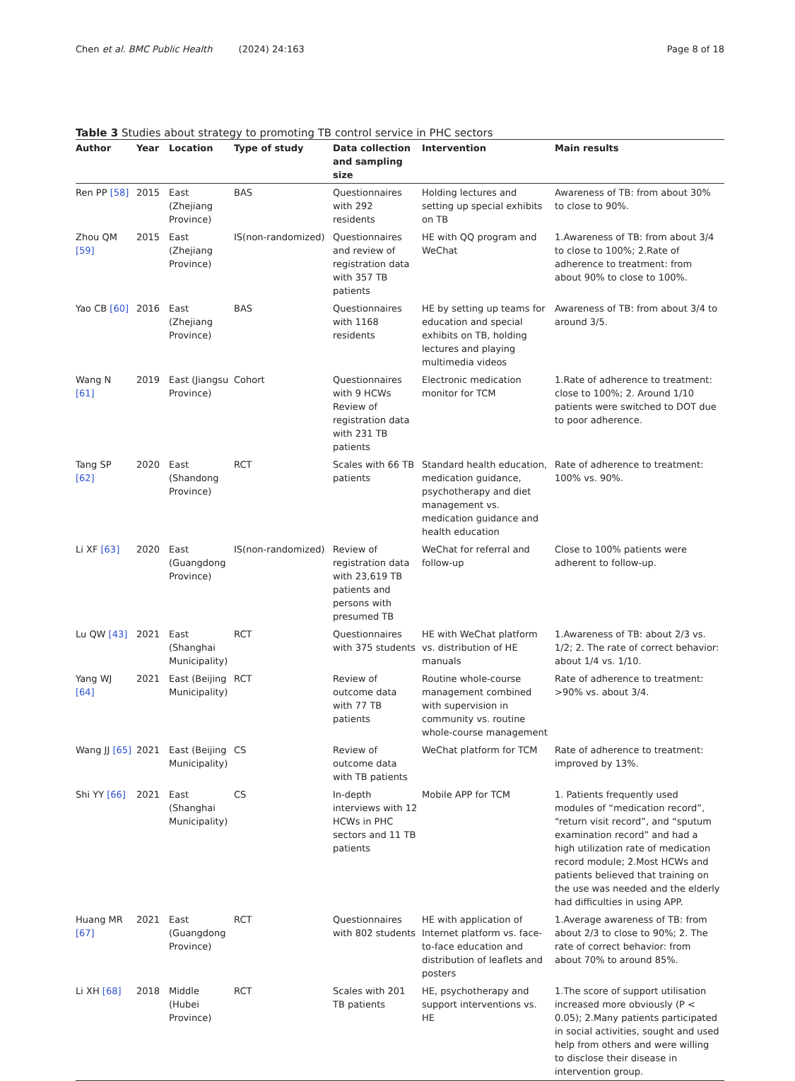Chen et al. BMC Public Health (2024) 24:163
Page 8 of 18
Table 3 Studies about strategy to promoting TB control service in PHC sectors
| Author | Year | Location | Type of study | Data collection and sampling size | Intervention | Main results |
| --- | --- | --- | --- | --- | --- | --- |
| Ren PP [58] | 2015 | East (Zhejiang Province) | BAS | Questionnaires with 292 residents | Holding lectures and setting up special exhibits on TB | Awareness of TB: from about 30% to close to 90%. |
| Zhou QM [59] | 2015 | East (Zhejiang Province) | IS(non-randomized) | Questionnaires and review of registration data with 357 TB patients | HE with QQ program and WeChat | 1.Awareness of TB: from about 3/4 to close to 100%; 2.Rate of adherence to treatment: from about 90% to close to 100%. |
| Yao CB [60] | 2016 | East (Zhejiang Province) | BAS | Questionnaires with 1168 residents | HE by setting up teams for education and special exhibits on TB, holding lectures and playing multimedia videos | Awareness of TB: from about 3/4 to around 3/5. |
| Wang N [61] | 2019 | East (Jiangsu Province) | Cohort | Questionnaires with 9 HCWs Review of registration data with 231 TB patients | Electronic medication monitor for TCM | 1.Rate of adherence to treatment: close to 100%; 2. Around 1/10 patients were switched to DOT due to poor adherence. |
| Tang SP [62] | 2020 | East (Shandong Province) | RCT | Scales with 66 TB patients | Standard health education, medication guidance, psychotherapy and diet management vs. medication guidance and health education | Rate of adherence to treatment: 100% vs. 90%. |
| Li XF [63] | 2020 | East (Guangdong Province) | IS(non-randomized) | Review of registration data with 23,619 TB patients and persons with presumed TB | WeChat for referral and follow-up | Close to 100% patients were adherent to follow-up. |
| Lu QW [43] | 2021 | East (Shanghai Municipality) | RCT | Questionnaires with 375 students | HE with WeChat platform vs. distribution of HE manuals | 1.Awareness of TB: about 2/3 vs. 1/2; 2. The rate of correct behavior: about 1/4 vs. 1/10. |
| Yang WJ [64] | 2021 | East (Beijing Municipality) | RCT | Review of outcome data with 77 TB patients | Routine whole-course management combined with supervision in community vs. routine whole-course management | Rate of adherence to treatment: >90% vs. about 3/4. |
| Wang JJ [65] | 2021 | East (Beijing Municipality) | CS | Review of outcome data with TB patients | WeChat platform for TCM | Rate of adherence to treatment: improved by 13%. |
| Shi YY [66] | 2021 | East (Shanghai Municipality) | CS | In-depth interviews with 12 HCWs in PHC sectors and 11 TB patients | Mobile APP for TCM | 1. Patients frequently used modules of “medication record”, “return visit record”, and “sputum examination record” and had a high utilization rate of medication record module; 2.Most HCWs and patients believed that training on the use was needed and the elderly had difficulties in using APP. |
| Huang MR [67] | 2021 | East (Guangdong Province) | RCT | Questionnaires with 802 students | HE with application of Internet platform vs. face-to-face education and distribution of leaflets and posters | 1.Average awareness of TB: from about 2/3 to close to 90%; 2. The rate of correct behavior: from about 70% to around 85%. |
| Li XH [68] | 2018 | Middle (Hubei Province) | RCT | Scales with 201 TB patients | HE, psychotherapy and support interventions vs. HE | 1.The score of support utilisation increased more obviously (P < 0.05); 2.Many patients participated in social activities, sought and used help from others and were willing to disclose their disease in intervention group. |